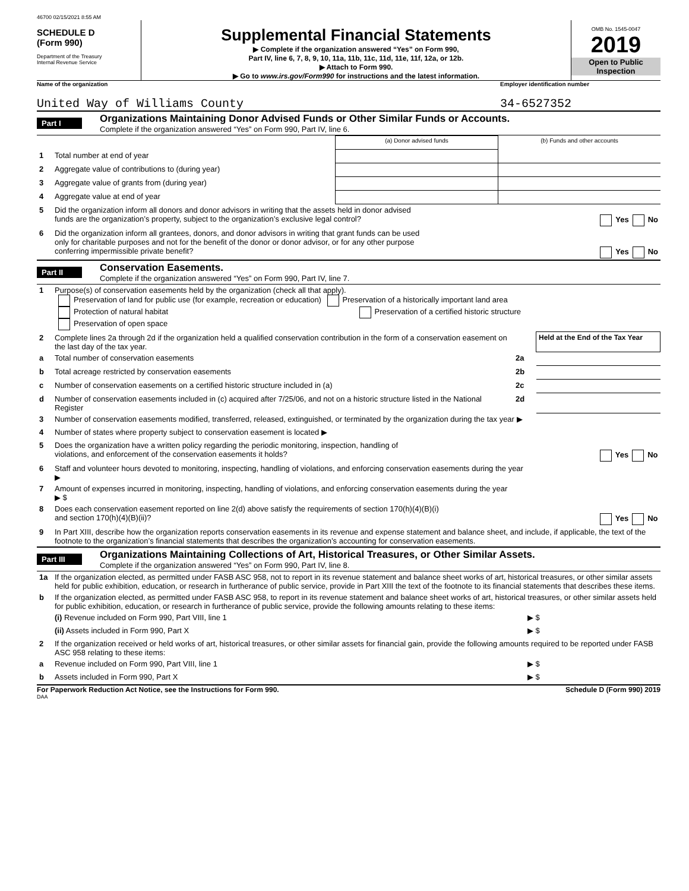46700 02/15/2021 8:55 AM
SCHEDULE D
(Form 990)
Department of the Treasury
Internal Revenue Service
Supplemental Financial Statements
▶ Complete if the organization answered “Yes” on Form 990,
Part IV, line 6, 7, 8, 9, 10, 11a, 11b, 11c, 11d, 11e, 11f, 12a, or 12b.
▶ Attach to Form 990.
▶ Go to www.irs.gov/Form990 for instructions and the latest information.
OMB No. 1545-0047
2019
Open to Public
Inspection
Name of the organization Employer identification number
United Way of Williams County 34-6527352
Part I Organizations Maintaining Donor Advised Funds or Other Similar Funds or Accounts.
Complete if the organization answered “Yes” on Form 990, Part IV, line 6.
| | | (a) Donor advised funds | (b) Funds and other accounts |
| 1 | Total number at end of year | | |
| 2 | Aggregate value of contributions to (during year) | | |
| 3 | Aggregate value of grants from (during year) | | |
| 4 | Aggregate value at end of year | | |
| 5 | Did the organization inform all donors and donor advisors in writing that the assets held in donor advised funds are the organization’s property, subject to the organization’s exclusive legal control? Yes No | | |
| 6 | Did the organization inform all grantees, donors, and donor advisors in writing that grant funds can be used only for charitable purposes and not for the benefit of the donor or donor advisor, or for any other purpose conferring impermissible private benefit? Yes No | | |
Part II Conservation Easements.
Complete if the organization answered “Yes” on Form 990, Part IV, line 7.
| 1 | Purpose(s) of conservation easements held by the organization (check all that apply). Preservation of land for public use (for example, recreation or education) Preservation of a historically important land area Protection of natural habitat Preservation of a certified historic structure Preservation of open space | | |
| 2 | Complete lines 2a through 2d if the organization held a qualified conservation contribution in the form of a conservation easement on the last day of the tax year. | | Held at the End of the Tax Year |
| a | Total number of conservation easements | 2a | |
| b | Total acreage restricted by conservation easements | 2b | |
| c | Number of conservation easements on a certified historic structure included in (a) | 2c | |
| d | Number of conservation easements included in (c) acquired after 7/25/06, and not on a historic structure listed in the National Register | 2d | |
| 3 | Number of conservation easements modified, transferred, released, extinguished, or terminated by the organization during the tax year ▶ | | |
| 4 | Number of states where property subject to conservation easement is located ▶ | | |
| 5 | Does the organization have a written policy regarding the periodic monitoring, inspection, handling of violations, and enforcement of the conservation easements it holds? Yes No | | |
| 6 | Staff and volunteer hours devoted to monitoring, inspecting, handling of violations, and enforcing conservation easements during the year ▶ | | |
| 7 | Amount of expenses incurred in monitoring, inspecting, handling of violations, and enforcing conservation easements during the year ▶ $ | | |
| 8 | Does each conservation easement reported on line 2(d) above satisfy the requirements of section 170(h)(4)(B)(i) and section 170(h)(4)(B)(ii)? Yes No | | |
| 9 | In Part XIII, describe how the organization reports conservation easements in its revenue and expense statement and balance sheet, and include, if applicable, the text of the footnote to the organization’s financial statements that describes the organization’s accounting for conservation easements. | | |
Part III Organizations Maintaining Collections of Art, Historical Treasures, or Other Similar Assets.
Complete if the organization answered “Yes” on Form 990, Part IV, line 8.
| 1a | If the organization elected, as permitted under FASB ASC 958, not to report in its revenue statement and balance sheet works of art, historical treasures, or other similar assets held for public exhibition, education, or research in furtherance of public service, provide in Part XIII the text of the footnote to its financial statements that describes these items. | |
| b | If the organization elected, as permitted under FASB ASC 958, to report in its revenue statement and balance sheet works of art, historical treasures, or other similar assets held for public exhibition, education, or research in furtherance of public service, provide the following amounts relating to these items: | |
| | (i) Revenue included on Form 990, Part VIII, line 1 | ▶ $ |
| | (ii) Assets included in Form 990, Part X | ▶ $ |
| 2 | If the organization received or held works of art, historical treasures, or other similar assets for financial gain, provide the following amounts required to be reported under FASB ASC 958 relating to these items: | |
| a | Revenue included on Form 990, Part VIII, line 1 | ▶ $ |
| b | Assets included in Form 990, Part X | ▶ $ |
For Paperwork Reduction Act Notice, see the Instructions for Form 990. Schedule D (Form 990) 2019
DAA